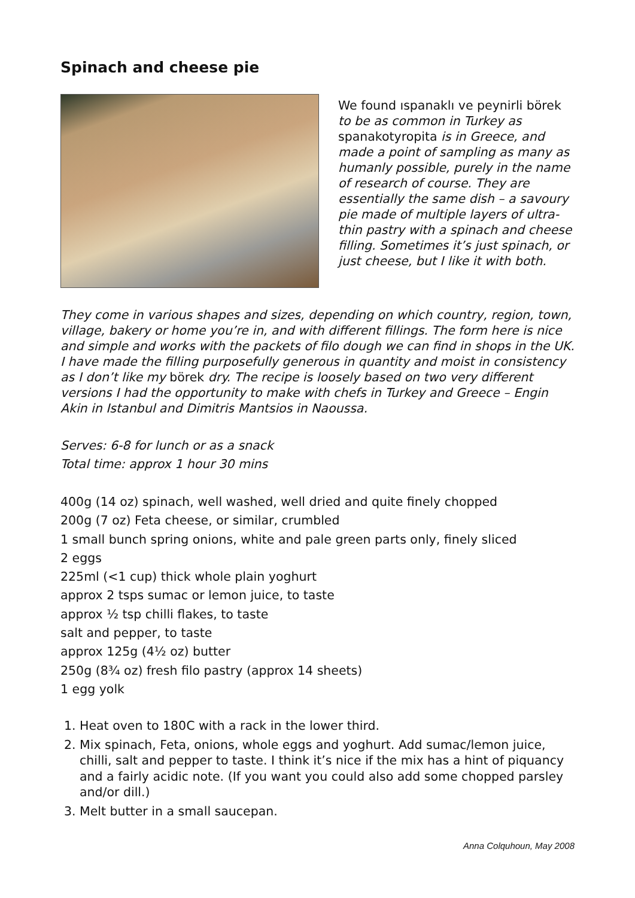Spinach and cheese pie
We found ıspanaklı ve peynirli börek to be as common in Turkey as spanakotyropita is in Greece, and made a point of sampling as many as humanly possible, purely in the name of research of course. They are essentially the same dish – a savoury pie made of multiple layers of ultra-thin pastry with a spinach and cheese filling. Sometimes it’s just spinach, or just cheese, but I like it with both.
They come in various shapes and sizes, depending on which country, region, town, village, bakery or home you’re in, and with different fillings. The form here is nice and simple and works with the packets of filo dough we can find in shops in the UK. I have made the filling purposefully generous in quantity and moist in consistency as I don’t like my börek dry. The recipe is loosely based on two very different versions I had the opportunity to make with chefs in Turkey and Greece – Engin Akin in Istanbul and Dimitris Mantsios in Naoussa.
Serves: 6-8 for lunch or as a snack
Total time: approx 1 hour 30 mins
400g (14 oz) spinach, well washed, well dried and quite finely chopped
200g (7 oz) Feta cheese, or similar, crumbled
1 small bunch spring onions, white and pale green parts only, finely sliced
2 eggs
225ml (<1 cup) thick whole plain yoghurt
approx 2 tsps sumac or lemon juice, to taste
approx ½ tsp chilli flakes, to taste
salt and pepper, to taste
approx 125g (4½ oz) butter
250g (8¾ oz) fresh filo pastry (approx 14 sheets)
1 egg yolk
1. Heat oven to 180C with a rack in the lower third.
2. Mix spinach, Feta, onions, whole eggs and yoghurt. Add sumac/lemon juice, chilli, salt and pepper to taste. I think it’s nice if the mix has a hint of piquancy and a fairly acidic note. (If you want you could also add some chopped parsley and/or dill.)
3. Melt butter in a small saucepan.
Anna Colquhoun, May 2008